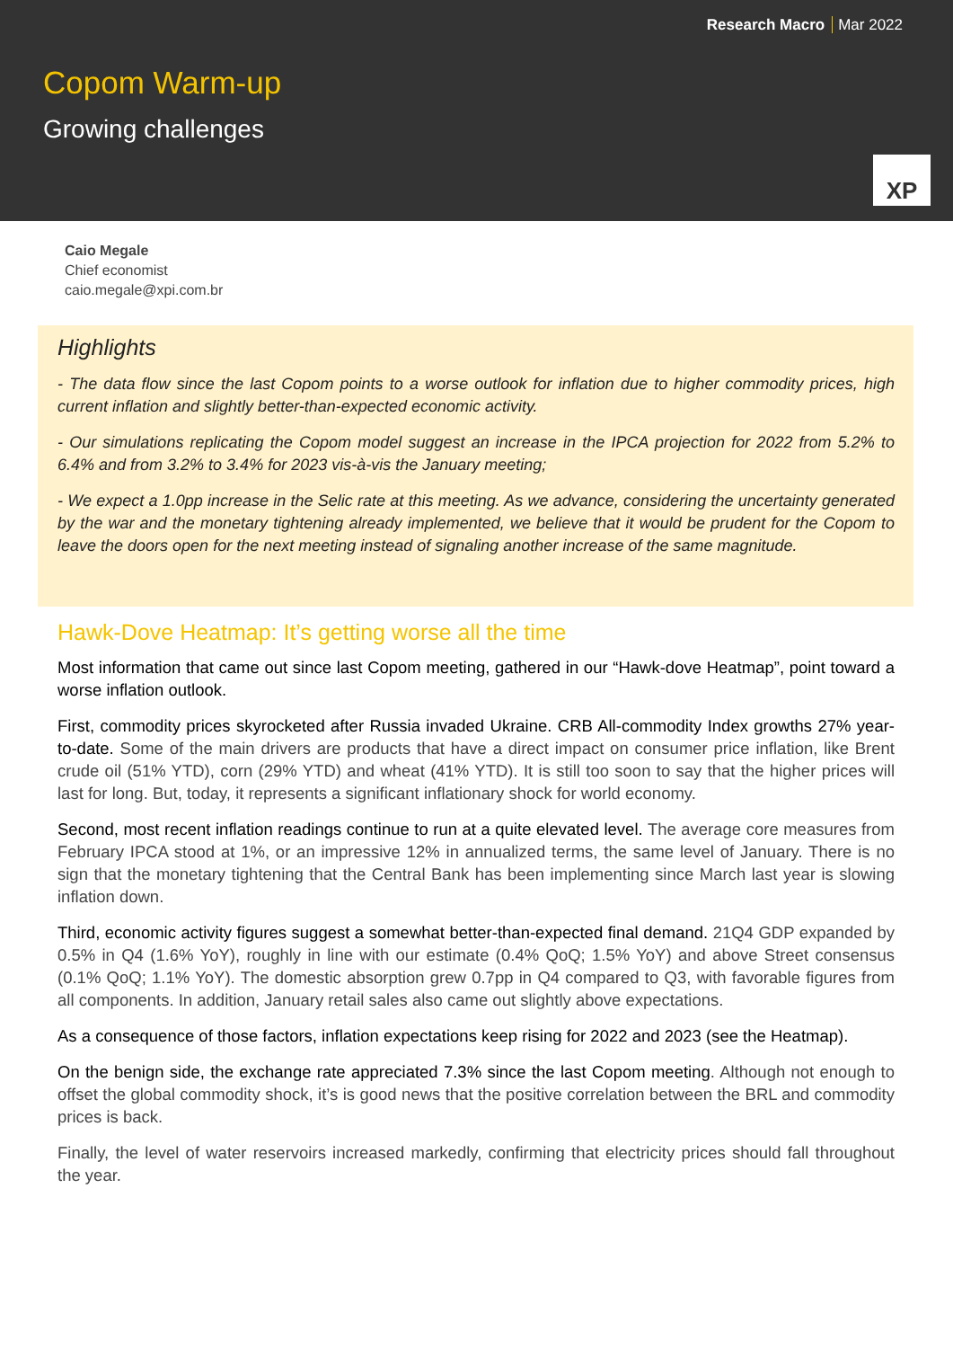Research Macro Mar 2022
Copom Warm-up
Growing challenges
XP
Caio Megale
Chief economist
caio.megale@xpi.com.br
Highlights
- The data flow since the last Copom points to a worse outlook for inflation due to higher commodity prices, high current inflation and slightly better-than-expected economic activity.
- Our simulations replicating the Copom model suggest an increase in the IPCA projection for 2022 from 5.2% to 6.4% and from 3.2% to 3.4% for 2023 vis-à-vis the January meeting;
- We expect a 1.0pp increase in the Selic rate at this meeting. As we advance, considering the uncertainty generated by the war and the monetary tightening already implemented, we believe that it would be prudent for the Copom to leave the doors open for the next meeting instead of signaling another increase of the same magnitude.
Hawk-Dove Heatmap: It’s getting worse all the time
Most information that came out since last Copom meeting, gathered in our “Hawk-dove Heatmap”, point toward a worse inflation outlook.
First, commodity prices skyrocketed after Russia invaded Ukraine. CRB All-commodity Index growths 27% year-to-date. Some of the main drivers are products that have a direct impact on consumer price inflation, like Brent crude oil (51% YTD), corn (29% YTD) and wheat (41% YTD). It is still too soon to say that the higher prices will last for long. But, today, it represents a significant inflationary shock for world economy.
Second, most recent inflation readings continue to run at a quite elevated level. The average core measures from February IPCA stood at 1%, or an impressive 12% in annualized terms, the same level of January. There is no sign that the monetary tightening that the Central Bank has been implementing since March last year is slowing inflation down.
Third, economic activity figures suggest a somewhat better-than-expected final demand. 21Q4 GDP expanded by 0.5% in Q4 (1.6% YoY), roughly in line with our estimate (0.4% QoQ; 1.5% YoY) and above Street consensus (0.1% QoQ; 1.1% YoY). The domestic absorption grew 0.7pp in Q4 compared to Q3, with favorable figures from all components. In addition, January retail sales also came out slightly above expectations.
As a consequence of those factors, inflation expectations keep rising for 2022 and 2023 (see the Heatmap).
On the benign side, the exchange rate appreciated 7.3% since the last Copom meeting. Although not enough to offset the global commodity shock, it’s is good news that the positive correlation between the BRL and commodity prices is back.
Finally, the level of water reservoirs increased markedly, confirming that electricity prices should fall throughout the year.